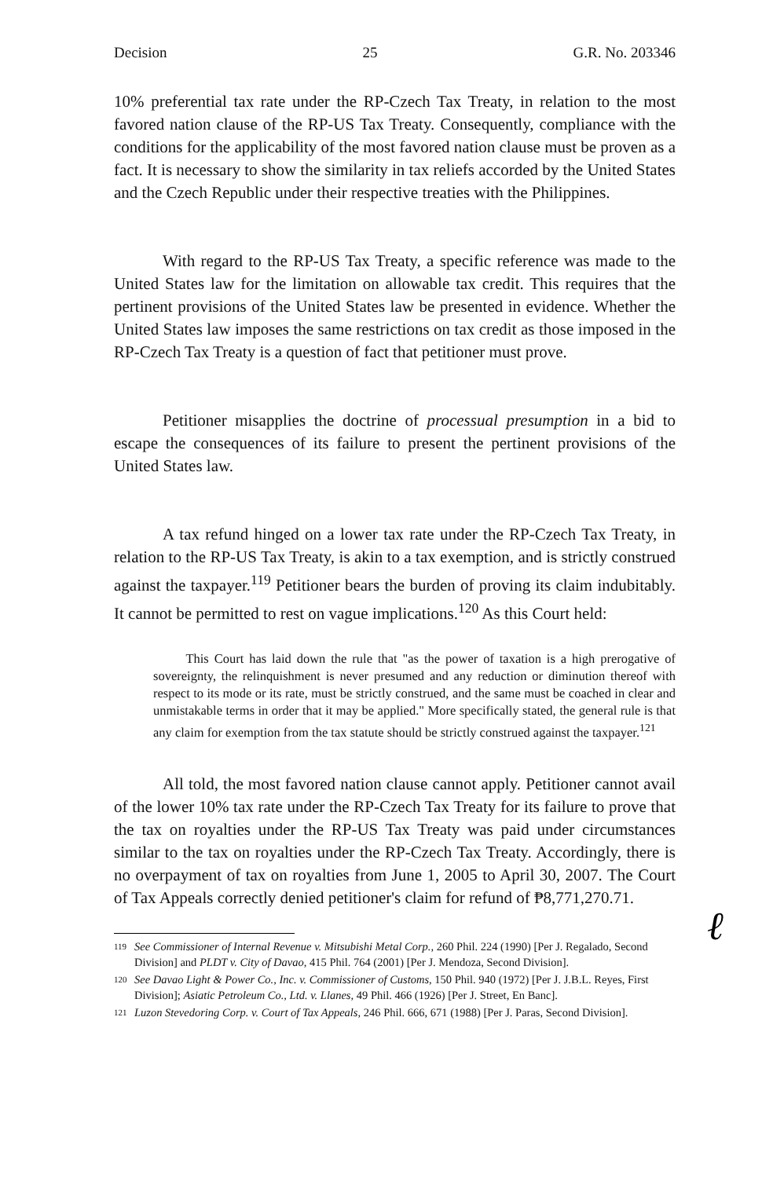Decision 25 G.R. No. 203346
10% preferential tax rate under the RP-Czech Tax Treaty, in relation to the most favored nation clause of the RP-US Tax Treaty. Consequently, compliance with the conditions for the applicability of the most favored nation clause must be proven as a fact. It is necessary to show the similarity in tax reliefs accorded by the United States and the Czech Republic under their respective treaties with the Philippines.
With regard to the RP-US Tax Treaty, a specific reference was made to the United States law for the limitation on allowable tax credit. This requires that the pertinent provisions of the United States law be presented in evidence. Whether the United States law imposes the same restrictions on tax credit as those imposed in the RP-Czech Tax Treaty is a question of fact that petitioner must prove.
Petitioner misapplies the doctrine of processual presumption in a bid to escape the consequences of its failure to present the pertinent provisions of the United States law.
A tax refund hinged on a lower tax rate under the RP-Czech Tax Treaty, in relation to the RP-US Tax Treaty, is akin to a tax exemption, and is strictly construed against the taxpayer.<sup>119</sup> Petitioner bears the burden of proving its claim indubitably. It cannot be permitted to rest on vague implications.<sup>120</sup> As this Court held:
This Court has laid down the rule that "as the power of taxation is a high prerogative of sovereignty, the relinquishment is never presumed and any reduction or diminution thereof with respect to its mode or its rate, must be strictly construed, and the same must be coached in clear and unmistakable terms in order that it may be applied." More specifically stated, the general rule is that any claim for exemption from the tax statute should be strictly construed against the taxpayer.<sup>121</sup>
All told, the most favored nation clause cannot apply. Petitioner cannot avail of the lower 10% tax rate under the RP-Czech Tax Treaty for its failure to prove that the tax on royalties under the RP-US Tax Treaty was paid under circumstances similar to the tax on royalties under the RP-Czech Tax Treaty. Accordingly, there is no overpayment of tax on royalties from June 1, 2005 to April 30, 2007. The Court of Tax Appeals correctly denied petitioner's claim for refund of ₱8,771,270.71.
<sup>119</sup> See Commissioner of Internal Revenue v. Mitsubishi Metal Corp., 260 Phil. 224 (1990) [Per J. Regalado, Second Division] and PLDT v. City of Davao, 415 Phil. 764 (2001) [Per J. Mendoza, Second Division].
<sup>120</sup> See Davao Light & Power Co., Inc. v. Commissioner of Customs, 150 Phil. 940 (1972) [Per J. J.B.L. Reyes, First Division]; Asiatic Petroleum Co., Ltd. v. Llanes, 49 Phil. 466 (1926) [Per J. Street, En Banc].
<sup>121</sup> Luzon Stevedoring Corp. v. Court of Tax Appeals, 246 Phil. 666, 671 (1988) [Per J. Paras, Second Division].
ℓ